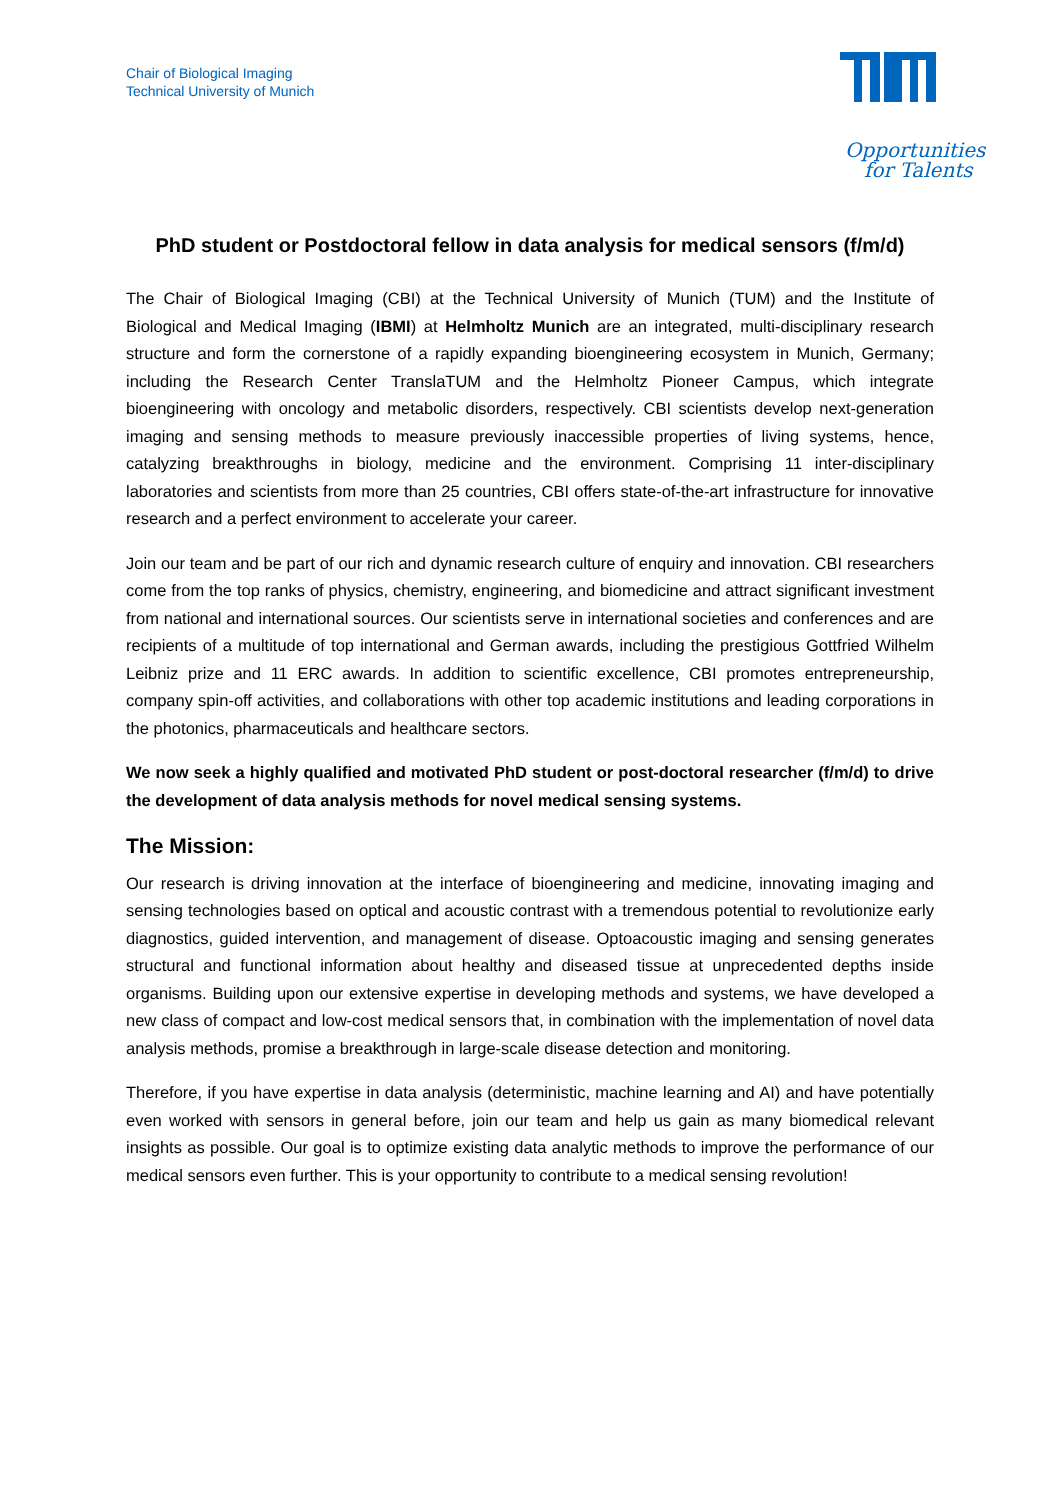Chair of Biological Imaging
Technical University of Munich
Opportunities
for Talents
PhD student or Postdoctoral fellow in data analysis for medical sensors (f/m/d)
The Chair of Biological Imaging (CBI) at the Technical University of Munich (TUM) and the Institute of Biological and Medical Imaging (IBMI) at Helmholtz Munich are an integrated, multi-disciplinary research structure and form the cornerstone of a rapidly expanding bioengineering ecosystem in Munich, Germany; including the Research Center TranslaTUM and the Helmholtz Pioneer Campus, which integrate bioengineering with oncology and metabolic disorders, respectively. CBI scientists develop next-generation imaging and sensing methods to measure previously inaccessible properties of living systems, hence, catalyzing breakthroughs in biology, medicine and the environment. Comprising 11 inter-disciplinary laboratories and scientists from more than 25 countries, CBI offers state-of-the-art infrastructure for innovative research and a perfect environment to accelerate your career.
Join our team and be part of our rich and dynamic research culture of enquiry and innovation. CBI researchers come from the top ranks of physics, chemistry, engineering, and biomedicine and attract significant investment from national and international sources. Our scientists serve in international societies and conferences and are recipients of a multitude of top international and German awards, including the prestigious Gottfried Wilhelm Leibniz prize and 11 ERC awards. In addition to scientific excellence, CBI promotes entrepreneurship, company spin-off activities, and collaborations with other top academic institutions and leading corporations in the photonics, pharmaceuticals and healthcare sectors.
We now seek a highly qualified and motivated PhD student or post-doctoral researcher (f/m/d) to drive the development of data analysis methods for novel medical sensing systems.
The Mission:
Our research is driving innovation at the interface of bioengineering and medicine, innovating imaging and sensing technologies based on optical and acoustic contrast with a tremendous potential to revolutionize early diagnostics, guided intervention, and management of disease. Optoacoustic imaging and sensing generates structural and functional information about healthy and diseased tissue at unprecedented depths inside organisms. Building upon our extensive expertise in developing methods and systems, we have developed a new class of compact and low-cost medical sensors that, in combination with the implementation of novel data analysis methods, promise a breakthrough in large-scale disease detection and monitoring.
Therefore, if you have expertise in data analysis (deterministic, machine learning and AI) and have potentially even worked with sensors in general before, join our team and help us gain as many biomedical relevant insights as possible. Our goal is to optimize existing data analytic methods to improve the performance of our medical sensors even further. This is your opportunity to contribute to a medical sensing revolution!